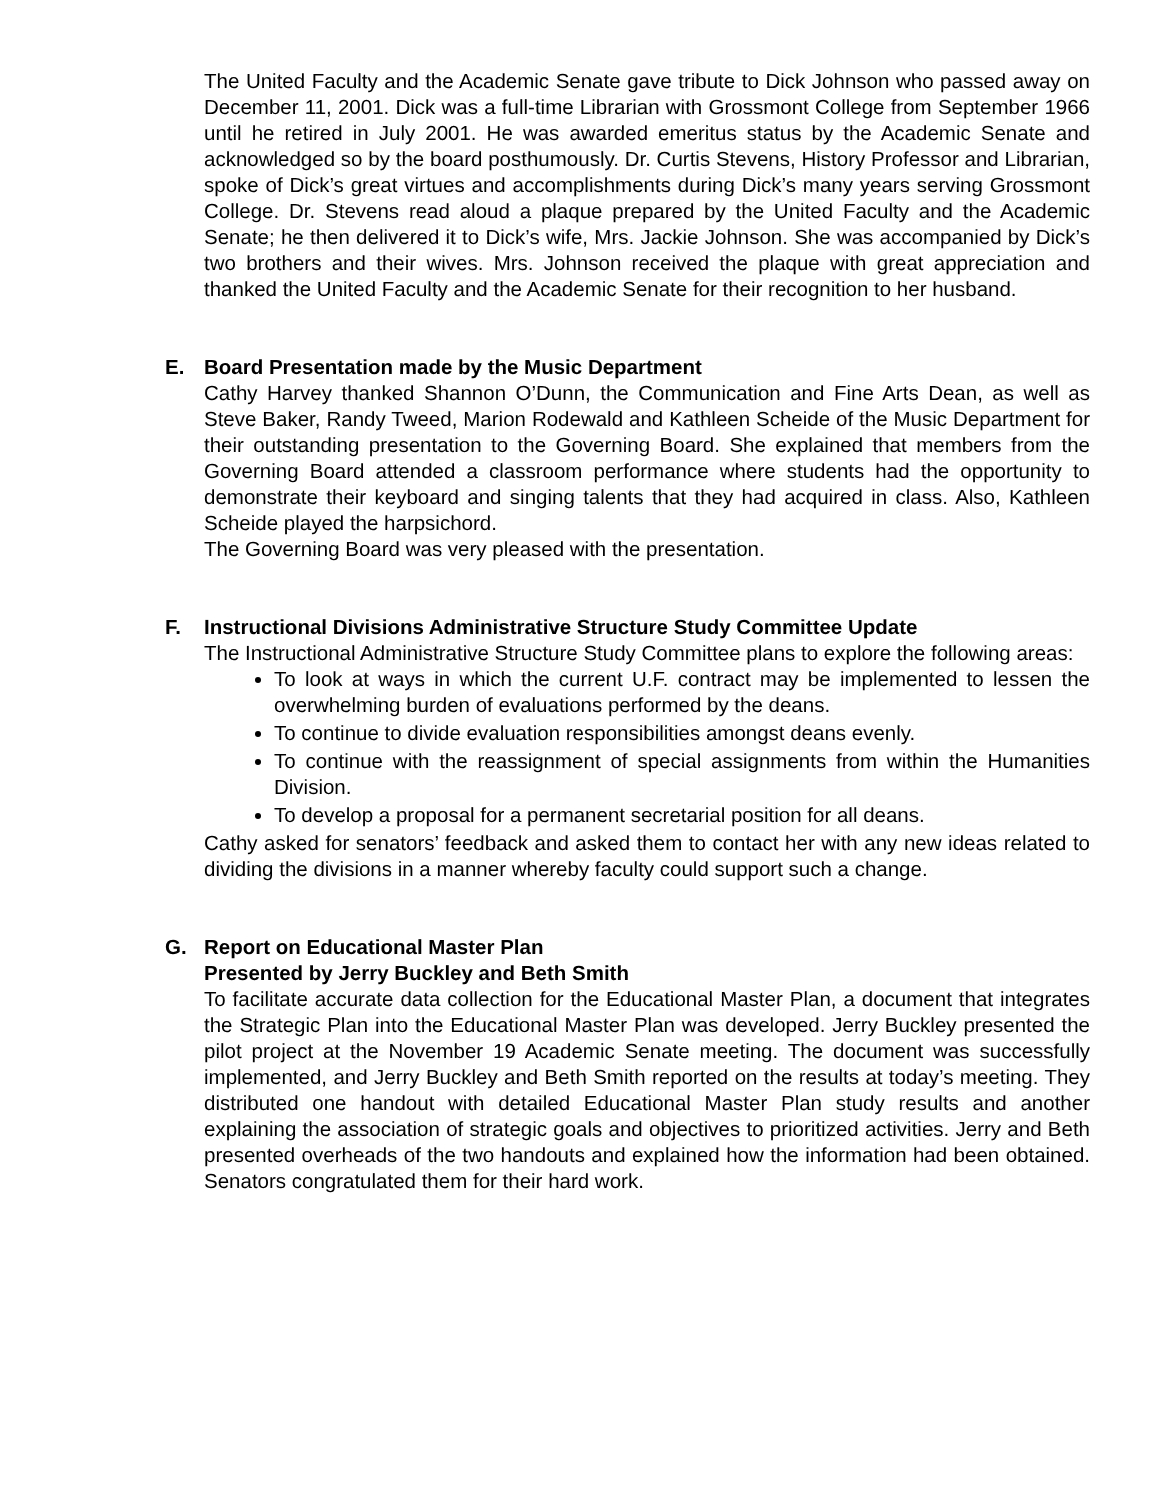The United Faculty and the Academic Senate gave tribute to Dick Johnson who passed away on December 11, 2001. Dick was a full-time Librarian with Grossmont College from September 1966 until he retired in July 2001. He was awarded emeritus status by the Academic Senate and acknowledged so by the board posthumously. Dr. Curtis Stevens, History Professor and Librarian, spoke of Dick’s great virtues and accomplishments during Dick’s many years serving Grossmont College. Dr. Stevens read aloud a plaque prepared by the United Faculty and the Academic Senate; he then delivered it to Dick’s wife, Mrs. Jackie Johnson. She was accompanied by Dick’s two brothers and their wives. Mrs. Johnson received the plaque with great appreciation and thanked the United Faculty and the Academic Senate for their recognition to her husband.
E. Board Presentation made by the Music Department
Cathy Harvey thanked Shannon O’Dunn, the Communication and Fine Arts Dean, as well as Steve Baker, Randy Tweed, Marion Rodewald and Kathleen Scheide of the Music Department for their outstanding presentation to the Governing Board. She explained that members from the Governing Board attended a classroom performance where students had the opportunity to demonstrate their keyboard and singing talents that they had acquired in class. Also, Kathleen Scheide played the harpsichord.
The Governing Board was very pleased with the presentation.
F. Instructional Divisions Administrative Structure Study Committee Update
The Instructional Administrative Structure Study Committee plans to explore the following areas:
To look at ways in which the current U.F. contract may be implemented to lessen the overwhelming burden of evaluations performed by the deans.
To continue to divide evaluation responsibilities amongst deans evenly.
To continue with the reassignment of special assignments from within the Humanities Division.
To develop a proposal for a permanent secretarial position for all deans.
Cathy asked for senators’ feedback and asked them to contact her with any new ideas related to dividing the divisions in a manner whereby faculty could support such a change.
G. Report on Educational Master Plan
Presented by Jerry Buckley and Beth Smith
To facilitate accurate data collection for the Educational Master Plan, a document that integrates the Strategic Plan into the Educational Master Plan was developed. Jerry Buckley presented the pilot project at the November 19 Academic Senate meeting. The document was successfully implemented, and Jerry Buckley and Beth Smith reported on the results at today’s meeting. They distributed one handout with detailed Educational Master Plan study results and another explaining the association of strategic goals and objectives to prioritized activities. Jerry and Beth presented overheads of the two handouts and explained how the information had been obtained. Senators congratulated them for their hard work.